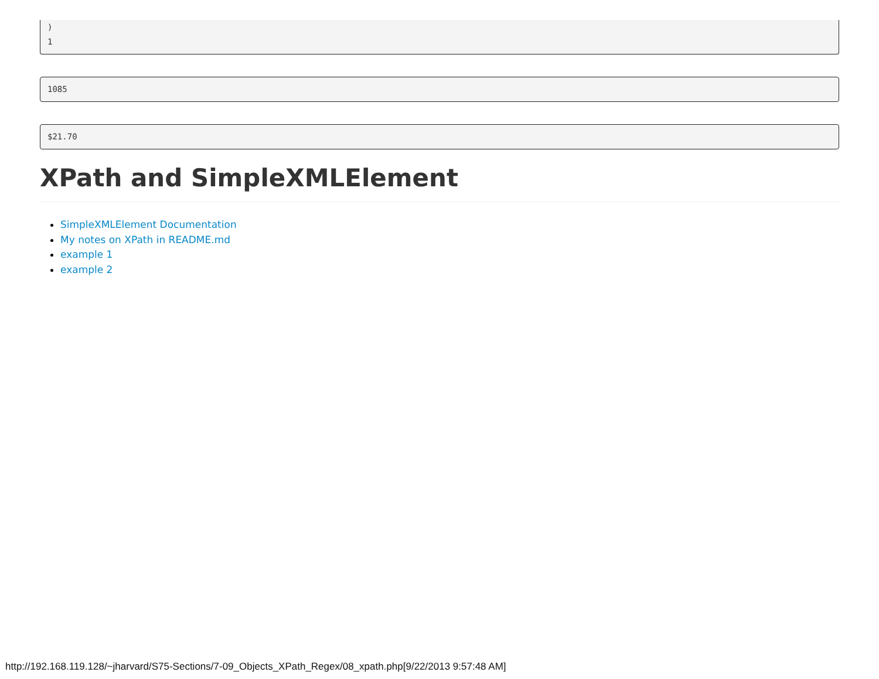)
1
1085
$21.70
XPath and SimpleXMLElement
SimpleXMLElement Documentation
My notes on XPath in README.md
example 1
example 2
http://192.168.119.128/~jharvard/S75-Sections/7-09_Objects_XPath_Regex/08_xpath.php[9/22/2013 9:57:48 AM]